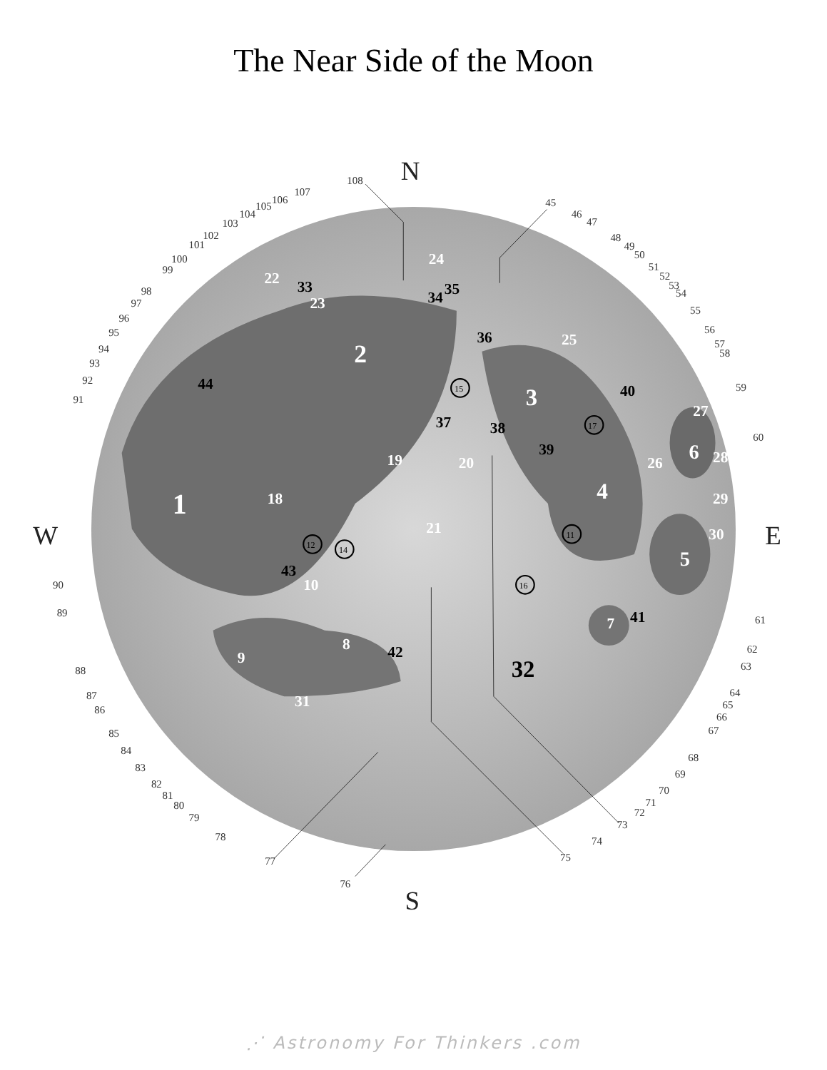The Near Side of the Moon
N
S
W
E
1
2
3
4
5
6
7
8
9
10
18
19
20
21
22
23
24
25
26
27
28
29
30
31
32
33
34
35
36
37
38
39
40
41
42
43
44
15
17
11
12
14
16
45
46
47
48
49
50
51
52
53
54
55
56
57
58
59
60
61
62
63
64
65
66
67
68
69
70
71
72
73
74
75
76
77
78
79
80
81
82
83
84
85
86
87
88
89
90
91
92
93
94
95
96
97
98
99
100
101
102
103
104
105
106
107
108
⋰ Astronomy For Thinkers .com